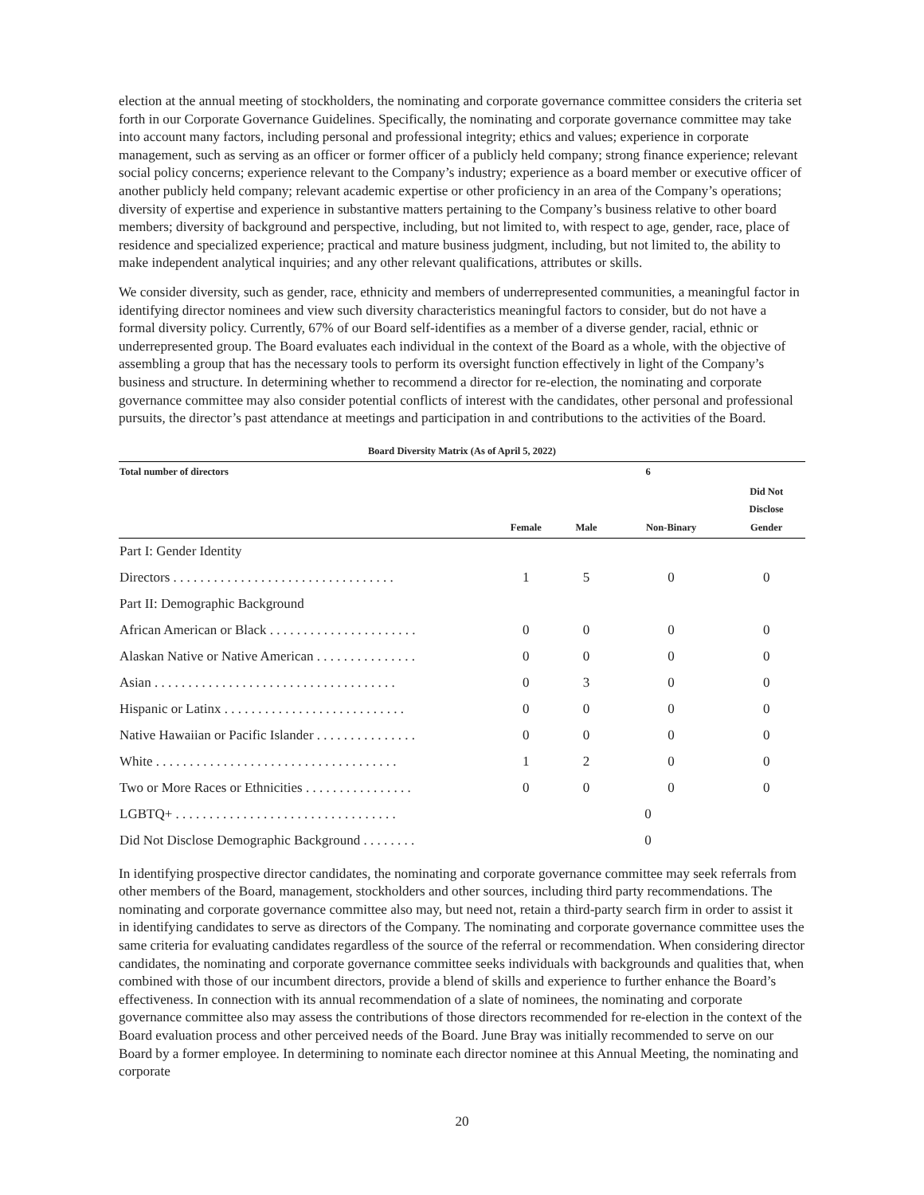election at the annual meeting of stockholders, the nominating and corporate governance committee considers the criteria set forth in our Corporate Governance Guidelines. Specifically, the nominating and corporate governance committee may take into account many factors, including personal and professional integrity; ethics and values; experience in corporate management, such as serving as an officer or former officer of a publicly held company; strong finance experience; relevant social policy concerns; experience relevant to the Company’s industry; experience as a board member or executive officer of another publicly held company; relevant academic expertise or other proficiency in an area of the Company’s operations; diversity of expertise and experience in substantive matters pertaining to the Company’s business relative to other board members; diversity of background and perspective, including, but not limited to, with respect to age, gender, race, place of residence and specialized experience; practical and mature business judgment, including, but not limited to, the ability to make independent analytical inquiries; and any other relevant qualifications, attributes or skills.
We consider diversity, such as gender, race, ethnicity and members of underrepresented communities, a meaningful factor in identifying director nominees and view such diversity characteristics meaningful factors to consider, but do not have a formal diversity policy. Currently, 67% of our Board self-identifies as a member of a diverse gender, racial, ethnic or underrepresented group. The Board evaluates each individual in the context of the Board as a whole, with the objective of assembling a group that has the necessary tools to perform its oversight function effectively in light of the Company’s business and structure. In determining whether to recommend a director for re-election, the nominating and corporate governance committee may also consider potential conflicts of interest with the candidates, other personal and professional pursuits, the director’s past attendance at meetings and participation in and contributions to the activities of the Board.
Board Diversity Matrix (As of April 5, 2022)
| Total number of directors | 6 | | | | |
| --- | --- | --- | --- | --- | --- |
| | Female | Male | | Non-Binary | Did Not Disclose Gender |
| Part I: Gender Identity | | | | | |
| Directors . . . . . . . . . . . . . . . . . . . . . . . . . . . . . . . . . | 1 | 5 | | 0 | 0 |
| Part II: Demographic Background | | | | | |
| African American or Black . . . . . . . . . . . . . . . . . . . . . . | 0 | 0 | | 0 | 0 |
| Alaskan Native or Native American . . . . . . . . . . . . . . . | 0 | 0 | | 0 | 0 |
| Asian . . . . . . . . . . . . . . . . . . . . . . . . . . . . . . . . . . . . | 0 | 3 | | 0 | 0 |
| Hispanic or Latinx . . . . . . . . . . . . . . . . . . . . . . . . . . . | 0 | 0 | | 0 | 0 |
| Native Hawaiian or Pacific Islander . . . . . . . . . . . . . . . | 0 | 0 | | 0 | 0 |
| White . . . . . . . . . . . . . . . . . . . . . . . . . . . . . . . . . . . . | 1 | 2 | | 0 | 0 |
| Two or More Races or Ethnicities . . . . . . . . . . . . . . . . | 0 | 0 | | 0 | 0 |
| LGBTQ+ . . . . . . . . . . . . . . . . . . . . . . . . . . . . . . . . . | 0 | | | | |
| Did Not Disclose Demographic Background . . . . . . . . | 0 | | | | |
In identifying prospective director candidates, the nominating and corporate governance committee may seek referrals from other members of the Board, management, stockholders and other sources, including third party recommendations. The nominating and corporate governance committee also may, but need not, retain a third-party search firm in order to assist it in identifying candidates to serve as directors of the Company. The nominating and corporate governance committee uses the same criteria for evaluating candidates regardless of the source of the referral or recommendation. When considering director candidates, the nominating and corporate governance committee seeks individuals with backgrounds and qualities that, when combined with those of our incumbent directors, provide a blend of skills and experience to further enhance the Board’s effectiveness. In connection with its annual recommendation of a slate of nominees, the nominating and corporate governance committee also may assess the contributions of those directors recommended for re-election in the context of the Board evaluation process and other perceived needs of the Board. June Bray was initially recommended to serve on our Board by a former employee. In determining to nominate each director nominee at this Annual Meeting, the nominating and corporate
20